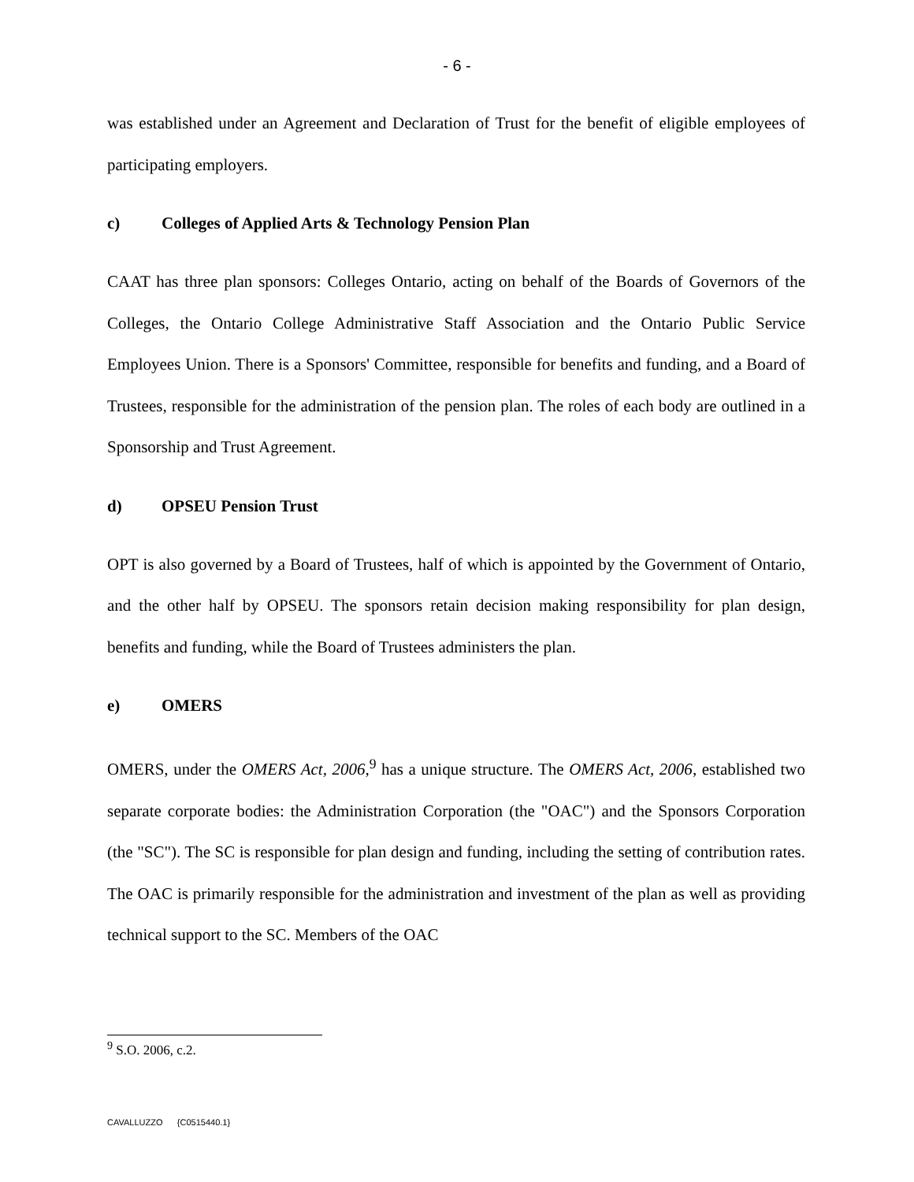- 6 -
was established under an Agreement and Declaration of Trust for the benefit of eligible employees of participating employers.
c) Colleges of Applied Arts & Technology Pension Plan
CAAT has three plan sponsors: Colleges Ontario, acting on behalf of the Boards of Governors of the Colleges, the Ontario College Administrative Staff Association and the Ontario Public Service Employees Union. There is a Sponsors' Committee, responsible for benefits and funding, and a Board of Trustees, responsible for the administration of the pension plan. The roles of each body are outlined in a Sponsorship and Trust Agreement.
d) OPSEU Pension Trust
OPT is also governed by a Board of Trustees, half of which is appointed by the Government of Ontario, and the other half by OPSEU. The sponsors retain decision making responsibility for plan design, benefits and funding, while the Board of Trustees administers the plan.
e) OMERS
OMERS, under the OMERS Act, 2006,<sup>9</sup> has a unique structure. The OMERS Act, 2006, established two separate corporate bodies: the Administration Corporation (the "OAC") and the Sponsors Corporation (the "SC"). The SC is responsible for plan design and funding, including the setting of contribution rates. The OAC is primarily responsible for the administration and investment of the plan as well as providing technical support to the SC. Members of the OAC
<sup>9</sup> S.O. 2006, c.2.
CAVALLUZZO {C0515440.1}